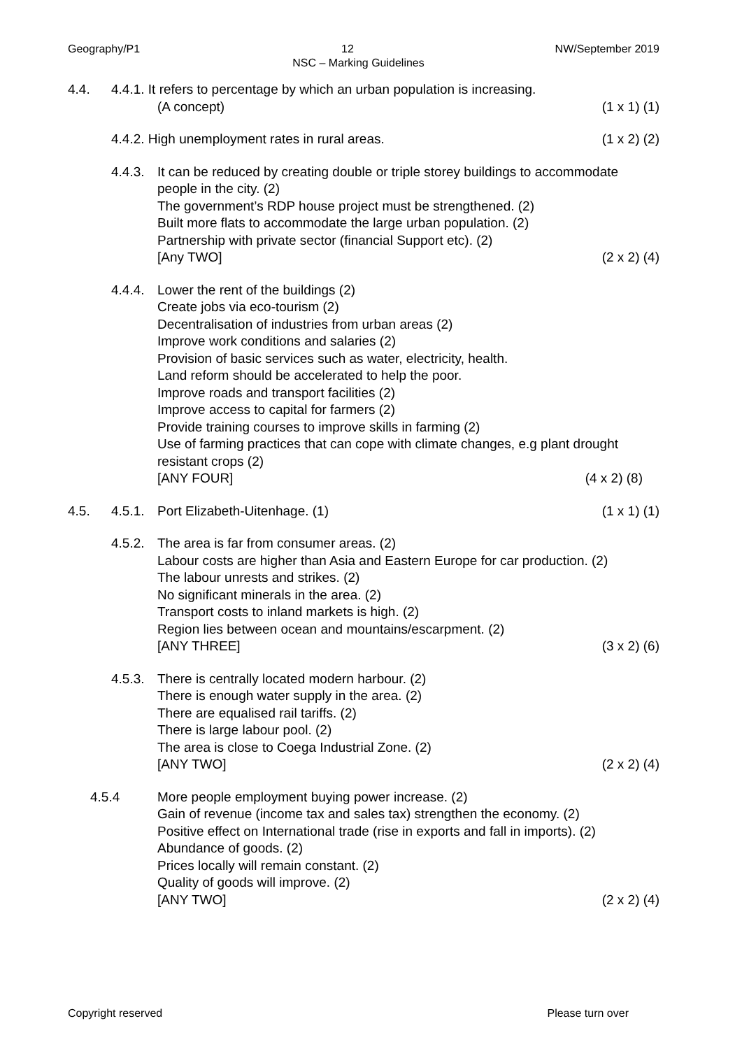Geography/P1 12 NW/September 2019
NSC – Marking Guidelines
4.4. 4.4.1. It refers to percentage by which an urban population is increasing.
(A concept) (1 x 1) (1)
4.4.2. High unemployment rates in rural areas. (1 x 2) (2)
4.4.3.
It can be reduced by creating double or triple storey buildings to accommodate people in the city. (2)
The government’s RDP house project must be strengthened. (2)
Built more flats to accommodate the large urban population. (2)
Partnership with private sector (financial Support etc). (2)
[Any TWO] (2 x 2) (4)
4.4.4.
Lower the rent of the buildings (2)
Create jobs via eco-tourism (2)
Decentralisation of industries from urban areas (2)
Improve work conditions and salaries (2)
Provision of basic services such as water, electricity, health.
Land reform should be accelerated to help the poor.
Improve roads and transport facilities (2)
Improve access to capital for farmers (2)
Provide training courses to improve skills in farming (2)
Use of farming practices that can cope with climate changes, e.g plant drought resistant crops (2)
[ANY FOUR] (4 x 2) (8)
4.5. 4.5.1.
Port Elizabeth-Uitenhage. (1) (1 x 1) (1)
4.5.2.
The area is far from consumer areas. (2)
Labour costs are higher than Asia and Eastern Europe for car production. (2)
The labour unrests and strikes. (2)
No significant minerals in the area. (2)
Transport costs to inland markets is high. (2)
Region lies between ocean and mountains/escarpment. (2)
[ANY THREE] (3 x 2) (6)
4.5.3.
There is centrally located modern harbour. (2)
There is enough water supply in the area. (2)
There are equalised rail tariffs. (2)
There is large labour pool. (2)
The area is close to Coega Industrial Zone. (2)
[ANY TWO] (2 x 2) (4)
4.5.4 More people employment buying power increase. (2)
Gain of revenue (income tax and sales tax) strengthen the economy. (2)
Positive effect on International trade (rise in exports and fall in imports). (2)
Abundance of goods. (2)
Prices locally will remain constant. (2)
Quality of goods will improve. (2)
[ANY TWO] (2 x 2) (4)
Copyright reserved Please turn over